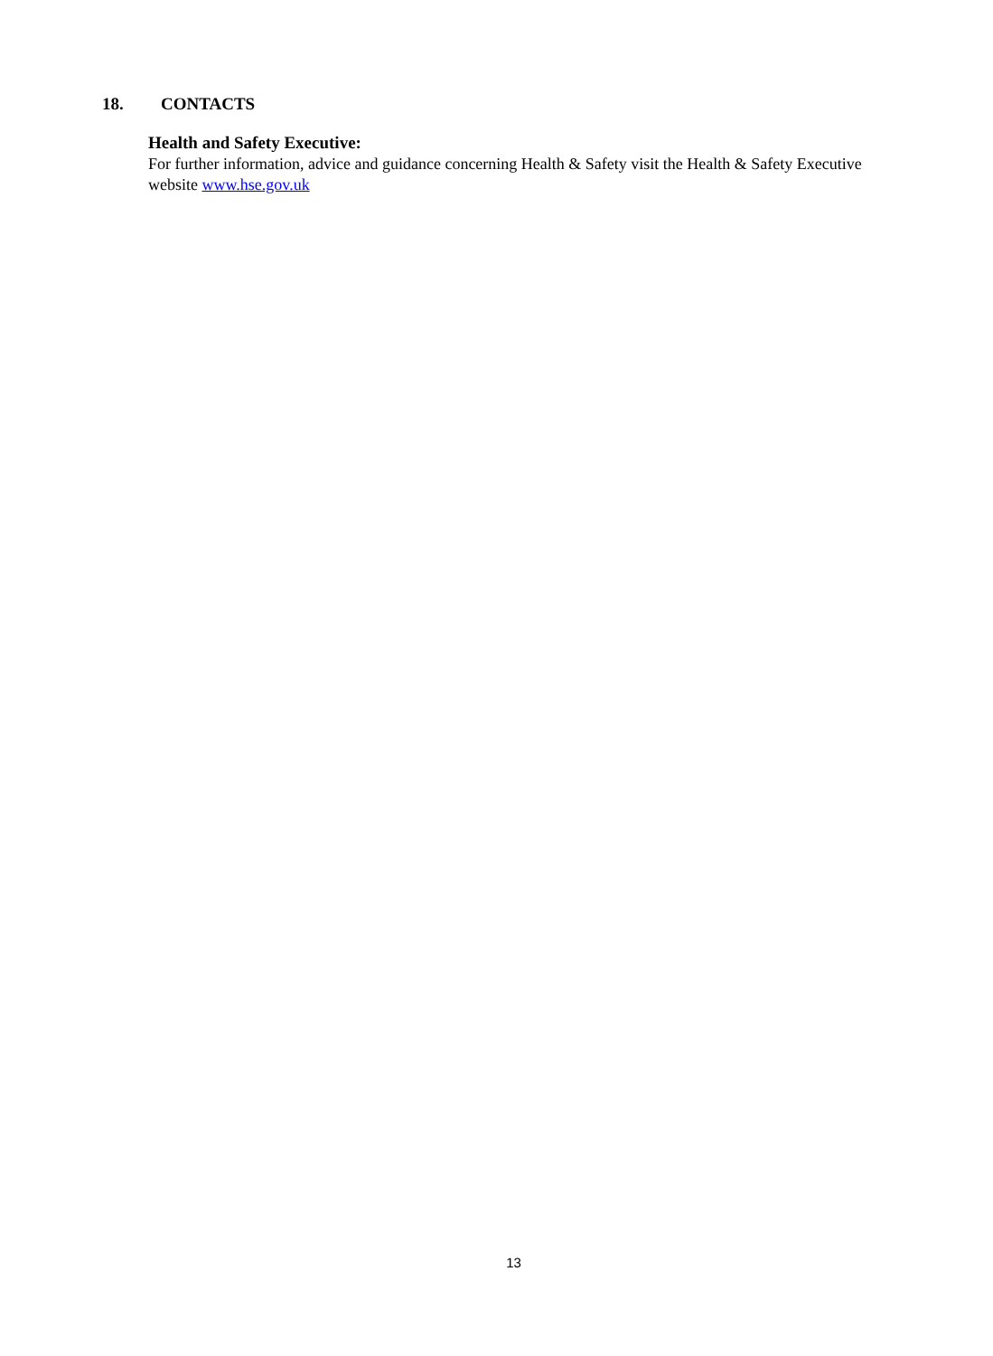18. CONTACTS
Health and Safety Executive:
For further information, advice and guidance concerning Health & Safety visit the Health & Safety Executive website www.hse.gov.uk
13